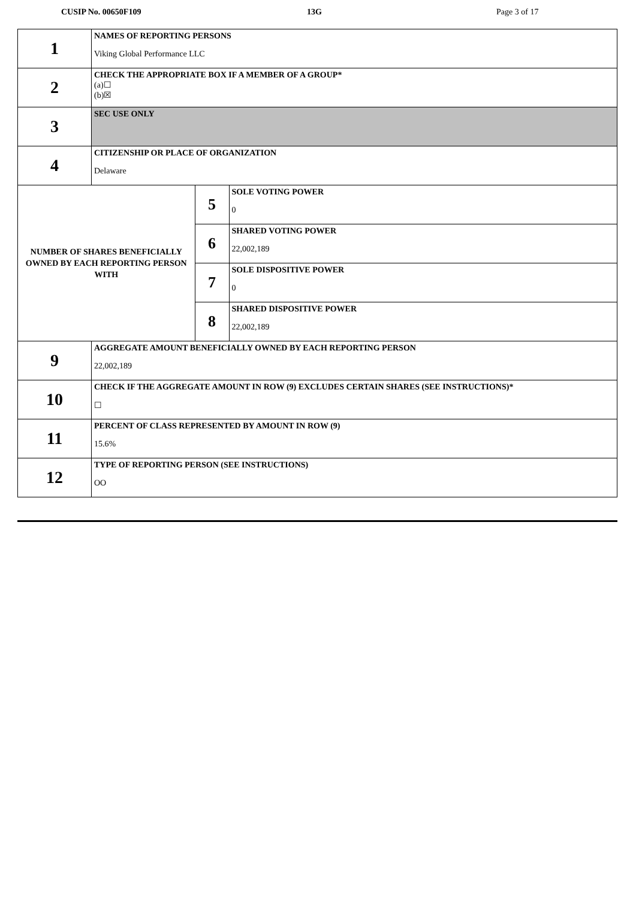CUSIP No. 00650F109 13G Page 3 of 17
| 1 | NAMES OF REPORTING PERSONS Viking Global Performance LLC | | |
| 2 | CHECK THE APPROPRIATE BOX IF A MEMBER OF A GROUP* (a)☐ (b)☒ | | |
| 3 | SEC USE ONLY | | |
| 4 | CITIZENSHIP OR PLACE OF ORGANIZATION Delaware | | |
| NUMBER OF SHARES BENEFICIALLY OWNED BY EACH REPORTING PERSON WITH | | 5 | SOLE VOTING POWER 0 |
| | | 6 | SHARED VOTING POWER 22,002,189 |
| | | 7 | SOLE DISPOSITIVE POWER 0 |
| | | 8 | SHARED DISPOSITIVE POWER 22,002,189 |
| 9 | AGGREGATE AMOUNT BENEFICIALLY OWNED BY EACH REPORTING PERSON 22,002,189 | | |
| 10 | CHECK IF THE AGGREGATE AMOUNT IN ROW (9) EXCLUDES CERTAIN SHARES (SEE INSTRUCTIONS)* ☐ | | |
| 11 | PERCENT OF CLASS REPRESENTED BY AMOUNT IN ROW (9) 15.6% | | |
| 12 | TYPE OF REPORTING PERSON (SEE INSTRUCTIONS) OO | | |